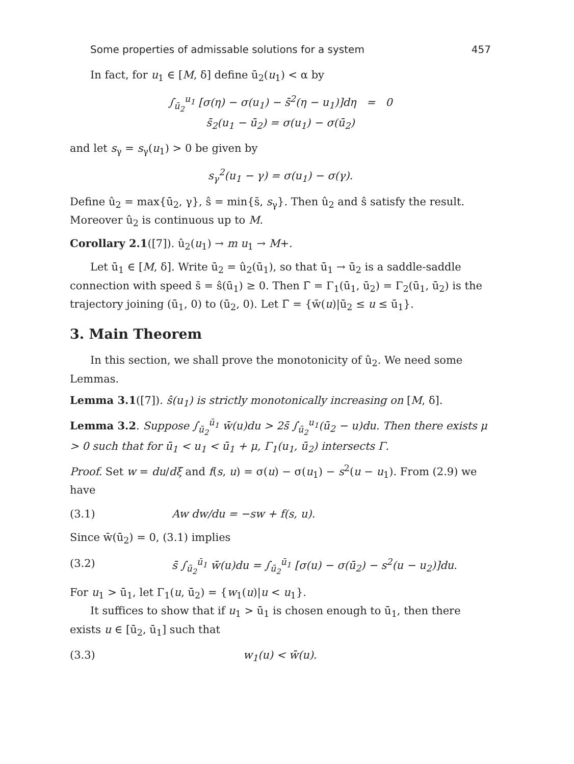Some properties of admissable solutions for a system 457
In fact, for u<sub>1</sub> ∈ [M, δ] define ū<sub>2</sub>(u<sub>1</sub>) < α by
∫<sub>ū<sub>2</sub></sub><sup>u<sub>1</sub></sup> [σ(η) − σ(u<sub>1</sub>) − s̄<sup>2</sup>(η − u<sub>1</sub>)]dη = 0
s̄<sub>2</sub>(u<sub>1</sub> − ū<sub>2</sub>) = σ(u<sub>1</sub>) − σ(ū<sub>2</sub>)
and let s<sub>γ</sub> = s<sub>γ</sub>(u<sub>1</sub>) > 0 be given by
s<sub>γ</sub><sup>2</sup>(u<sub>1</sub> − γ) = σ(u<sub>1</sub>) − σ(γ).
Define û<sub>2</sub> = max{ū<sub>2</sub>, γ}, ŝ = min{s̄, s<sub>γ</sub>}. Then û<sub>2</sub> and ŝ satisfy the result. Moreover û<sub>2</sub> is continuous up to M.
Corollary 2.1([7]). û<sub>2</sub>(u<sub>1</sub>) → m u<sub>1</sub> → M+.
Let ū<sub>1</sub> ∈ [M, δ]. Write ū<sub>2</sub> = û<sub>2</sub>(ū<sub>1</sub>), so that ū<sub>1</sub> → ū<sub>2</sub> is a saddle-saddle connection with speed s̄ = ŝ(ū<sub>1</sub>) ≥ 0. Then Γ̄ = Γ<sub>1</sub>(ū<sub>1</sub>, ū<sub>2</sub>) = Γ<sub>2</sub>(ū<sub>1</sub>, ū<sub>2</sub>) is the trajectory joining (ū<sub>1</sub>, 0) to (ū<sub>2</sub>, 0). Let Γ̄ = {w̄(u)|ū<sub>2</sub> ≤ u ≤ ū<sub>1</sub>}.
3. Main Theorem
In this section, we shall prove the monotonicity of û<sub>2</sub>. We need some Lemmas.
Lemma 3.1([7]). ŝ(u<sub>1</sub>) is strictly monotonically increasing on [M, δ].
Lemma 3.2. Suppose ∫<sub>ū<sub>2</sub></sub><sup>ū<sub>1</sub></sup> w̄(u)du > 2s̄ ∫<sub>ū<sub>2</sub></sub><sup>u<sub>1</sub></sup>(ū<sub>2</sub> − u)du. Then there exists μ > 0 such that for ū<sub>1</sub> < u<sub>1</sub> < ū<sub>1</sub> + μ, Γ<sub>1</sub>(u<sub>1</sub>, ū<sub>2</sub>) intersects Γ.
Proof. Set w = du/dξ and f(s, u) = σ(u) − σ(u<sub>1</sub>) − s<sup>2</sup>(u − u<sub>1</sub>). From (2.9) we have
(3.1) Aw dw/du = −sw + f(s, u).
Since w̄(ū<sub>2</sub>) = 0, (3.1) implies
(3.2) s̄ ∫<sub>ū<sub>2</sub></sub><sup>ū<sub>1</sub></sup> w̄(u)du = ∫<sub>ū<sub>2</sub></sub><sup>ū<sub>1</sub></sup> [σ(u) − σ(ū<sub>2</sub>) − s<sup>2</sup>(u − u<sub>2</sub>)]du.
For u<sub>1</sub> > ū<sub>1</sub>, let Γ<sub>1</sub>(u, ū<sub>2</sub>) = {w<sub>1</sub>(u)|u < u<sub>1</sub>}.
It suffices to show that if u<sub>1</sub> > ū<sub>1</sub> is chosen enough to ū<sub>1</sub>, then there exists u ∈ [ū<sub>2</sub>, ū<sub>1</sub>] such that
(3.3) w<sub>1</sub>(u) < w̄(u).